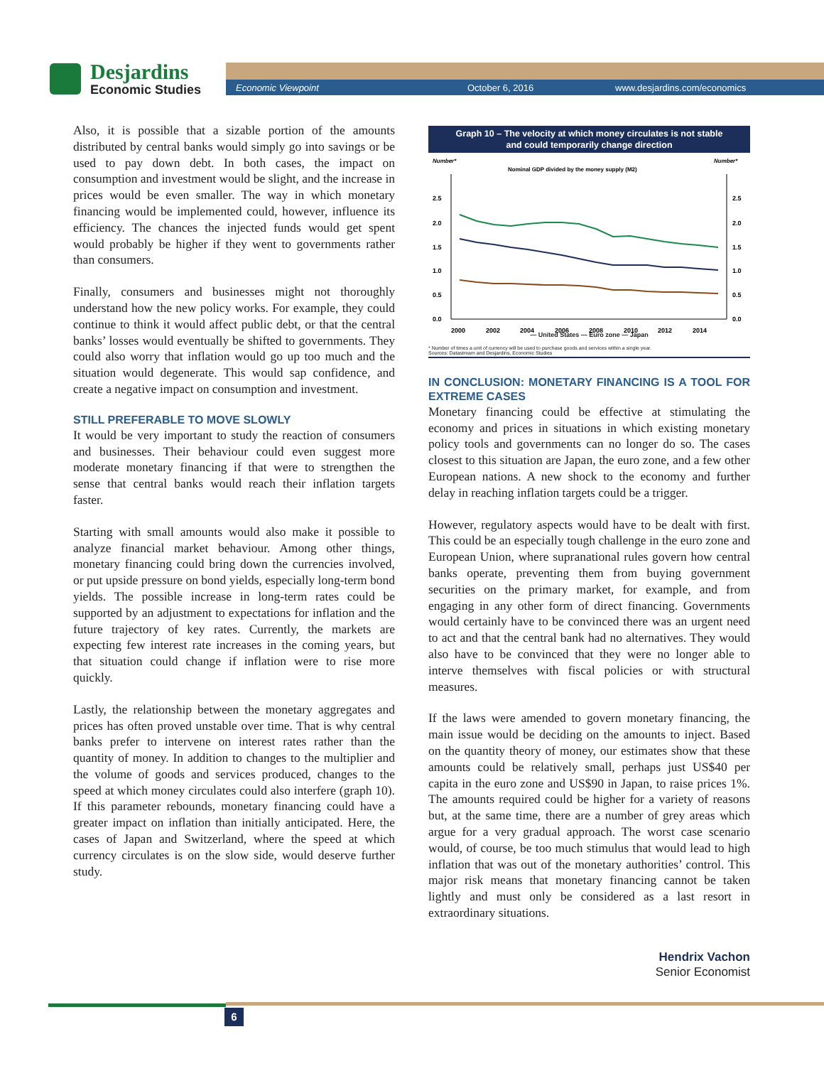Desjardins
Economic Studies
Economic Viewpoint October 6, 2016 www.desjardins.com/economics
Also, it is possible that a sizable portion of the amounts distributed by central banks would simply go into savings or be used to pay down debt. In both cases, the impact on consumption and investment would be slight, and the increase in prices would be even smaller. The way in which monetary financing would be implemented could, however, influence its efficiency. The chances the injected funds would get spent would probably be higher if they went to governments rather than consumers.
Finally, consumers and businesses might not thoroughly understand how the new policy works. For example, they could continue to think it would affect public debt, or that the central banks’ losses would eventually be shifted to governments. They could also worry that inflation would go up too much and the situation would degenerate. This would sap confidence, and create a negative impact on consumption and investment.
STILL PREFERABLE TO MOVE SLOWLY
It would be very important to study the reaction of consumers and businesses. Their behaviour could even suggest more moderate monetary financing if that were to strengthen the sense that central banks would reach their inflation targets faster.
Starting with small amounts would also make it possible to analyze financial market behaviour. Among other things, monetary financing could bring down the currencies involved, or put upside pressure on bond yields, especially long-term bond yields. The possible increase in long-term rates could be supported by an adjustment to expectations for inflation and the future trajectory of key rates. Currently, the markets are expecting few interest rate increases in the coming years, but that situation could change if inflation were to rise more quickly.
Lastly, the relationship between the monetary aggregates and prices has often proved unstable over time. That is why central banks prefer to intervene on interest rates rather than the quantity of money. In addition to changes to the multiplier and the volume of goods and services produced, changes to the speed at which money circulates could also interfere (graph 10). If this parameter rebounds, monetary financing could have a greater impact on inflation than initially anticipated. Here, the cases of Japan and Switzerland, where the speed at which currency circulates is on the slow side, would deserve further study.
Graph 10 – The velocity at which money circulates is not stable
and could temporarily change direction
Number*
Number*
Nominal GDP divided by the money supply (M2)
2.5
2.0
1.5
1.0
0.5
0.0
2.5
2.0
1.5
1.0
0.5
0.0
2000
2002
2004
2006
2008
2010
2012
2014
— United States — Euro zone — Japan
* Number of times a unit of currency will be used to purchase goods and services within a single year.
Sources: Datastream and Desjardins, Economic Studies
IN CONCLUSION: MONETARY FINANCING IS A TOOL FOR EXTREME CASES
Monetary financing could be effective at stimulating the economy and prices in situations in which existing monetary policy tools and governments can no longer do so. The cases closest to this situation are Japan, the euro zone, and a few other European nations. A new shock to the economy and further delay in reaching inflation targets could be a trigger.
However, regulatory aspects would have to be dealt with first. This could be an especially tough challenge in the euro zone and European Union, where supranational rules govern how central banks operate, preventing them from buying government securities on the primary market, for example, and from engaging in any other form of direct financing. Governments would certainly have to be convinced there was an urgent need to act and that the central bank had no alternatives. They would also have to be convinced that they were no longer able to interve themselves with fiscal policies or with structural measures.
If the laws were amended to govern monetary financing, the main issue would be deciding on the amounts to inject. Based on the quantity theory of money, our estimates show that these amounts could be relatively small, perhaps just US$40 per capita in the euro zone and US$90 in Japan, to raise prices 1%. The amounts required could be higher for a variety of reasons but, at the same time, there are a number of grey areas which argue for a very gradual approach. The worst case scenario would, of course, be too much stimulus that would lead to high inflation that was out of the monetary authorities’ control. This major risk means that monetary financing cannot be taken lightly and must only be considered as a last resort in extraordinary situations.
Hendrix Vachon
Senior Economist
6